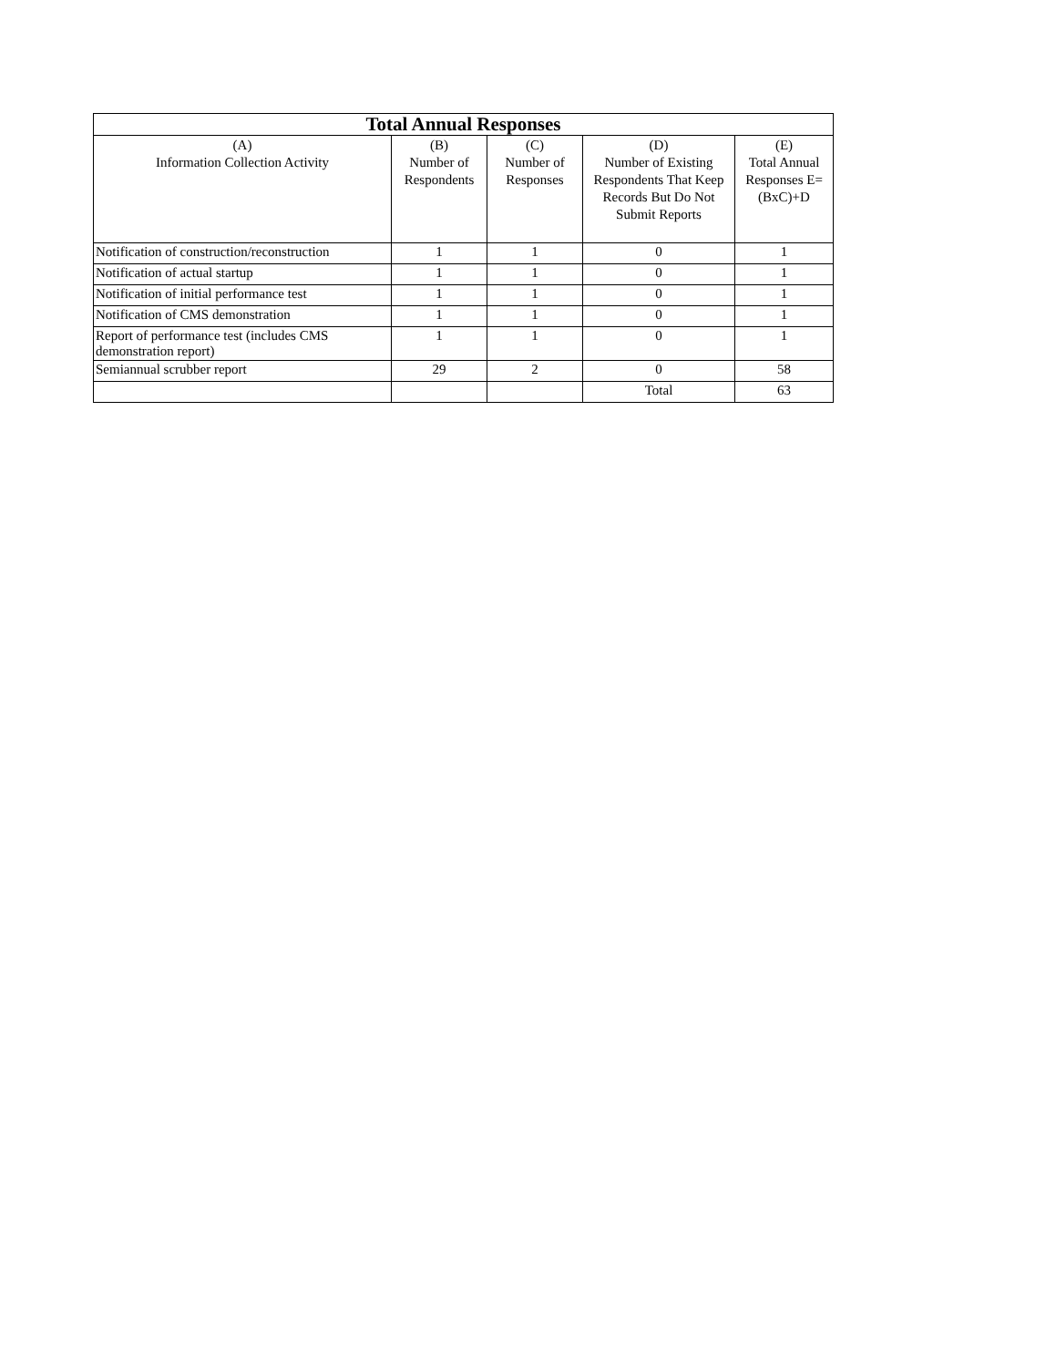| Total Annual Responses | | | | |
| --- | --- | --- | --- | --- |
| (A) Information Collection Activity | (B) Number of Respondents | (C) Number of Responses | (D) Number of Existing Respondents That Keep Records But Do Not Submit Reports | (E) Total Annual Responses E=(BxC)+D |
| Notification of construction/reconstruction | 1 | 1 | 0 | 1 |
| Notification of actual startup | 1 | 1 | 0 | 1 |
| Notification of initial performance test | 1 | 1 | 0 | 1 |
| Notification of CMS demonstration | 1 | 1 | 0 | 1 |
| Report of performance test (includes CMS demonstration report) | 1 | 1 | 0 | 1 |
| Semiannual scrubber report | 29 | 2 | 0 | 58 |
| | | | Total | 63 |